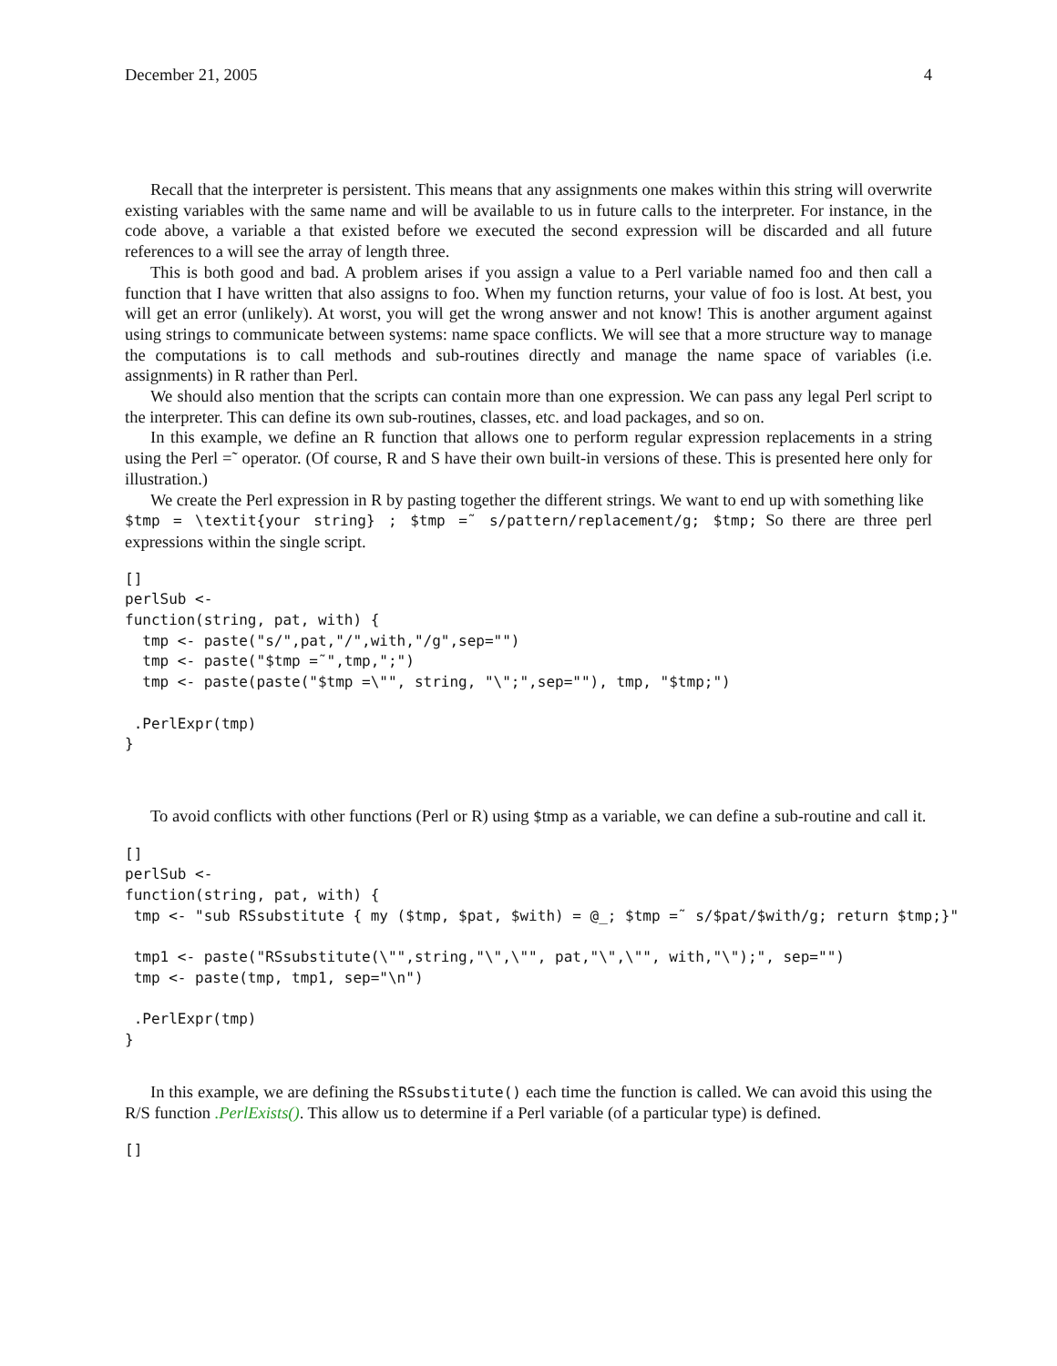December 21, 2005 4
Recall that the interpreter is persistent. This means that any assignments one makes within this string will overwrite existing variables with the same name and will be available to us in future calls to the interpreter. For instance, in the code above, a variable a that existed before we executed the second expression will be discarded and all future references to a will see the array of length three.
This is both good and bad. A problem arises if you assign a value to a Perl variable named foo and then call a function that I have written that also assigns to foo. When my function returns, your value of foo is lost. At best, you will get an error (unlikely). At worst, you will get the wrong answer and not know! This is another argument against using strings to communicate between systems: name space conflicts. We will see that a more structure way to manage the computations is to call methods and sub-routines directly and manage the name space of variables (i.e. assignments) in R rather than Perl.
We should also mention that the scripts can contain more than one expression. We can pass any legal Perl script to the interpreter. This can define its own sub-routines, classes, etc. and load packages, and so on.
In this example, we define an R function that allows one to perform regular expression replacements in a string using the Perl =˜ operator. (Of course, R and S have their own built-in versions of these. This is presented here only for illustration.)
We create the Perl expression in R by pasting together the different strings. We want to end up with something like $tmp = \textit{your string} ; $tmp =˜ s/pattern/replacement/g; $tmp; So there are three perl expressions within the single script.
[]
perlSub <-
function(string, pat, with) {
  tmp <- paste("s/",pat,"/",with,"/g",sep="")
  tmp <- paste("$tmp =˜",tmp,";")
  tmp <- paste(paste("$tmp =\"", string, "\";",sep=""), tmp, "$tmp;")

 .PerlExpr(tmp)
}
To avoid conflicts with other functions (Perl or R) using $tmp as a variable, we can define a sub-routine and call it.
[]
perlSub <-
function(string, pat, with) {
 tmp <- "sub RSsubstitute { my ($tmp, $pat, $with) = @_; $tmp =˜ s/$pat/$with/g; return $tmp;}"

 tmp1 <- paste("RSsubstitute(\"",string,"\",\"", pat,"\",\"", with,"\");", sep="")
 tmp <- paste(tmp, tmp1, sep="\n")

 .PerlExpr(tmp)
}
In this example, we are defining the RSsubstitute() each time the function is called. We can avoid this using the R/S function .PerlExists(). This allow us to determine if a Perl variable (of a particular type) is defined.
[]